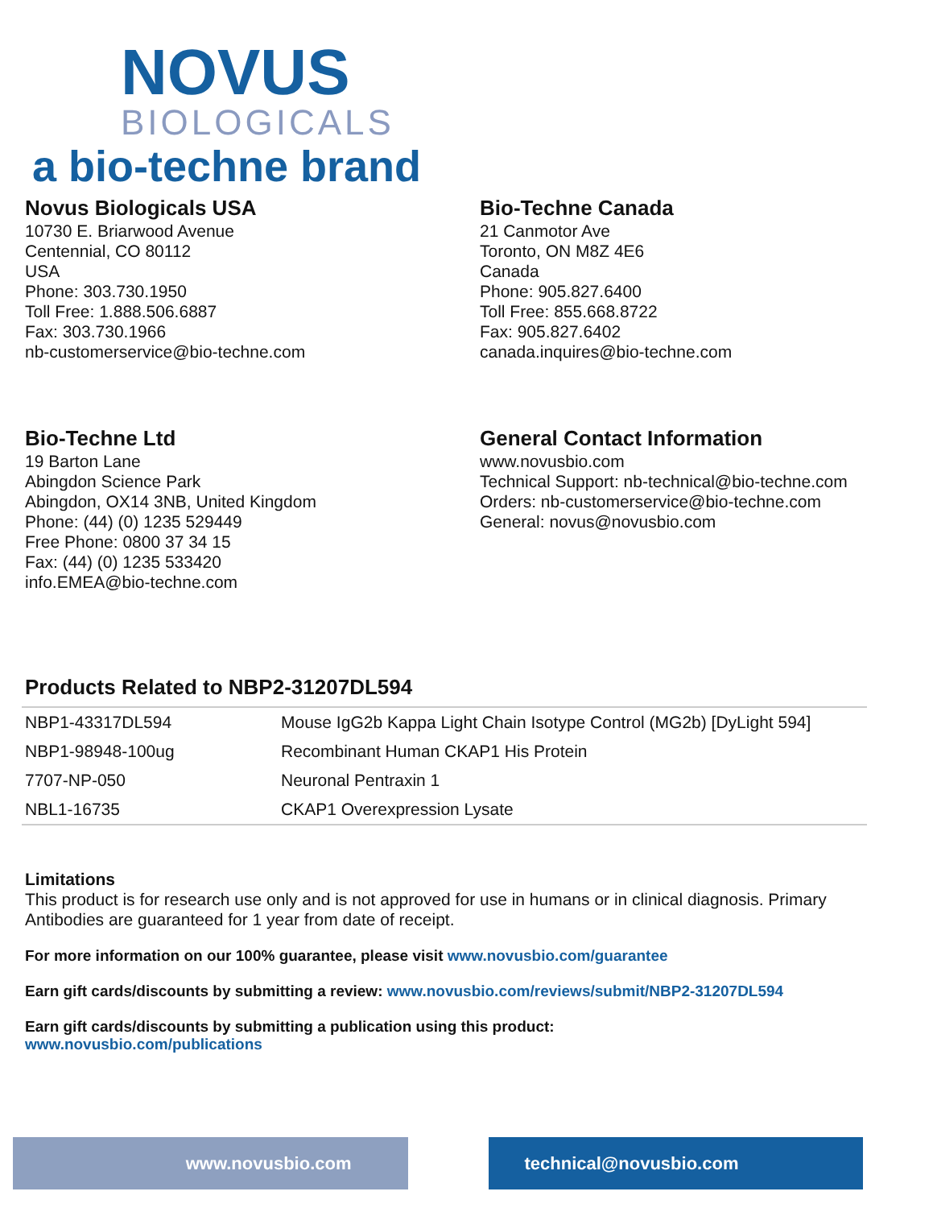NOVUS
BIOLOGICALS
a bio-techne brand
Novus Biologicals USA
10730 E. Briarwood Avenue
Centennial, CO 80112
USA
Phone: 303.730.1950
Toll Free: 1.888.506.6887
Fax: 303.730.1966
nb-customerservice@bio-techne.com
Bio-Techne Canada
21 Canmotor Ave
Toronto, ON M8Z 4E6
Canada
Phone: 905.827.6400
Toll Free: 855.668.8722
Fax: 905.827.6402
canada.inquires@bio-techne.com
Bio-Techne Ltd
19 Barton Lane
Abingdon Science Park
Abingdon, OX14 3NB, United Kingdom
Phone: (44) (0) 1235 529449
Free Phone: 0800 37 34 15
Fax: (44) (0) 1235 533420
info.EMEA@bio-techne.com
General Contact Information
www.novusbio.com
Technical Support: nb-technical@bio-techne.com
Orders: nb-customerservice@bio-techne.com
General: novus@novusbio.com
Products Related to NBP2-31207DL594
| NBP1-43317DL594 | Mouse IgG2b Kappa Light Chain Isotype Control (MG2b) [DyLight 594] |
| NBP1-98948-100ug | Recombinant Human CKAP1 His Protein |
| 7707-NP-050 | Neuronal Pentraxin 1 |
| NBL1-16735 | CKAP1 Overexpression Lysate |
Limitations
This product is for research use only and is not approved for use in humans or in clinical diagnosis. Primary Antibodies are guaranteed for 1 year from date of receipt.
For more information on our 100% guarantee, please visit www.novusbio.com/guarantee
Earn gift cards/discounts by submitting a review: www.novusbio.com/reviews/submit/NBP2-31207DL594
Earn gift cards/discounts by submitting a publication using this product:
www.novusbio.com/publications
www.novusbio.com technical@novusbio.com